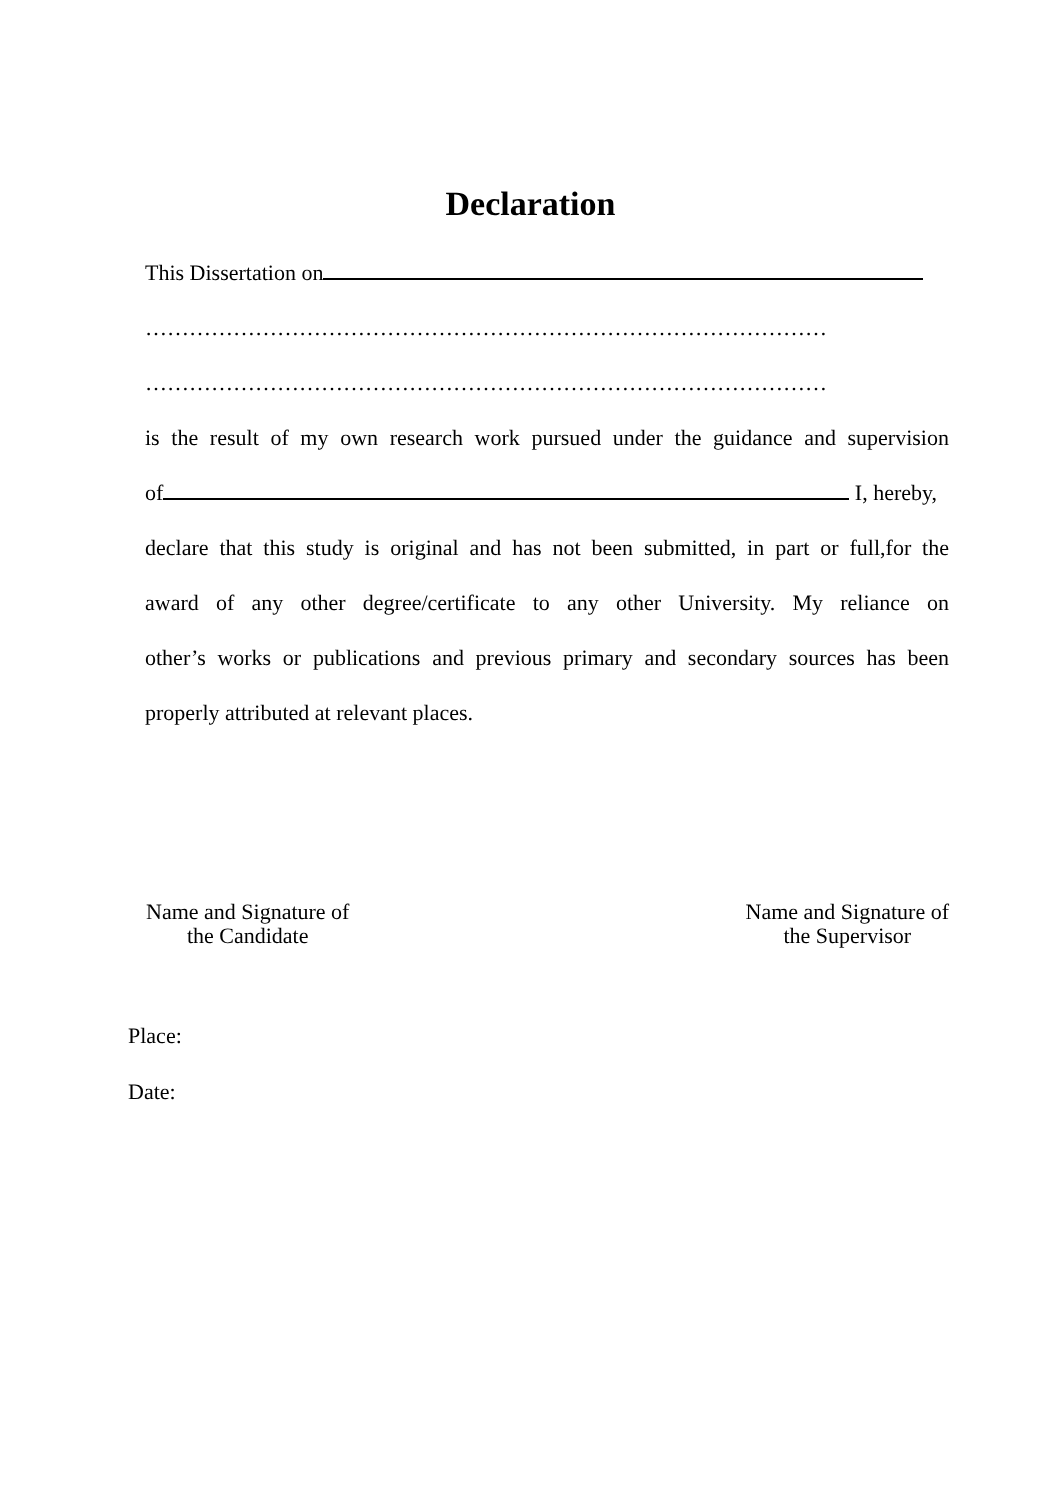Declaration
This Dissertation on
…………………………………………………………………………………
…………………………………………………………………………………
is the result of my own research work pursued under the guidance and supervision
of I, hereby,
declare that this study is original and has not been submitted, in part or full,for the
award of any other degree/certificate to any other University. My reliance on
other’s works or publications and previous primary and secondary sources has been
properly attributed at relevant places.
Name and Signature of
the Candidate
Name and Signature of
the Supervisor
Place:
Date: